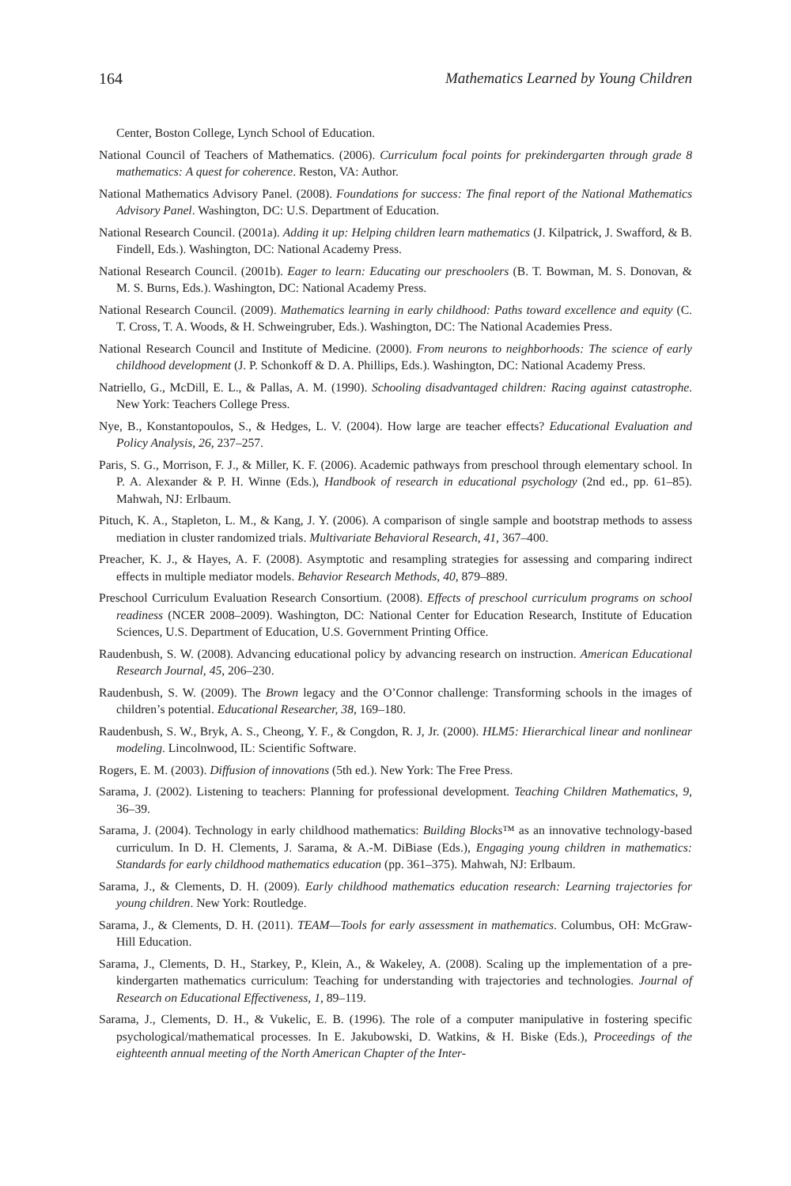164 Mathematics Learned by Young Children
Center, Boston College, Lynch School of Education.
National Council of Teachers of Mathematics. (2006). Curriculum focal points for prekindergarten through grade 8 mathematics: A quest for coherence. Reston, VA: Author.
National Mathematics Advisory Panel. (2008). Foundations for success: The final report of the National Mathematics Advisory Panel. Washington, DC: U.S. Department of Education.
National Research Council. (2001a). Adding it up: Helping children learn mathematics (J. Kilpatrick, J. Swafford, & B. Findell, Eds.). Washington, DC: National Academy Press.
National Research Council. (2001b). Eager to learn: Educating our preschoolers (B. T. Bowman, M. S. Donovan, & M. S. Burns, Eds.). Washington, DC: National Academy Press.
National Research Council. (2009). Mathematics learning in early childhood: Paths toward excellence and equity (C. T. Cross, T. A. Woods, & H. Schweingruber, Eds.). Washington, DC: The National Academies Press.
National Research Council and Institute of Medicine. (2000). From neurons to neighborhoods: The science of early childhood development (J. P. Schonkoff & D. A. Phillips, Eds.). Washington, DC: National Academy Press.
Natriello, G., McDill, E. L., & Pallas, A. M. (1990). Schooling disadvantaged children: Racing against catastrophe. New York: Teachers College Press.
Nye, B., Konstantopoulos, S., & Hedges, L. V. (2004). How large are teacher effects? Educational Evaluation and Policy Analysis, 26, 237–257.
Paris, S. G., Morrison, F. J., & Miller, K. F. (2006). Academic pathways from preschool through elementary school. In P. A. Alexander & P. H. Winne (Eds.), Handbook of research in educational psychology (2nd ed., pp. 61–85). Mahwah, NJ: Erlbaum.
Pituch, K. A., Stapleton, L. M., & Kang, J. Y. (2006). A comparison of single sample and bootstrap methods to assess mediation in cluster randomized trials. Multivariate Behavioral Research, 41, 367–400.
Preacher, K. J., & Hayes, A. F. (2008). Asymptotic and resampling strategies for assessing and comparing indirect effects in multiple mediator models. Behavior Research Methods, 40, 879–889.
Preschool Curriculum Evaluation Research Consortium. (2008). Effects of preschool curriculum programs on school readiness (NCER 2008–2009). Washington, DC: National Center for Education Research, Institute of Education Sciences, U.S. Department of Education, U.S. Government Printing Office.
Raudenbush, S. W. (2008). Advancing educational policy by advancing research on instruction. American Educational Research Journal, 45, 206–230.
Raudenbush, S. W. (2009). The Brown legacy and the O’Connor challenge: Transforming schools in the images of children’s potential. Educational Researcher, 38, 169–180.
Raudenbush, S. W., Bryk, A. S., Cheong, Y. F., & Congdon, R. J, Jr. (2000). HLM5: Hierarchical linear and nonlinear modeling. Lincolnwood, IL: Scientific Software.
Rogers, E. M. (2003). Diffusion of innovations (5th ed.). New York: The Free Press.
Sarama, J. (2002). Listening to teachers: Planning for professional development. Teaching Children Mathematics, 9, 36–39.
Sarama, J. (2004). Technology in early childhood mathematics: Building Blocks™ as an innovative technology-based curriculum. In D. H. Clements, J. Sarama, & A.-M. DiBiase (Eds.), Engaging young children in mathematics: Standards for early childhood mathematics education (pp. 361–375). Mahwah, NJ: Erlbaum.
Sarama, J., & Clements, D. H. (2009). Early childhood mathematics education research: Learning trajectories for young children. New York: Routledge.
Sarama, J., & Clements, D. H. (2011). TEAM—Tools for early assessment in mathematics. Columbus, OH: McGraw-Hill Education.
Sarama, J., Clements, D. H., Starkey, P., Klein, A., & Wakeley, A. (2008). Scaling up the implementation of a pre-kindergarten mathematics curriculum: Teaching for understanding with trajectories and technologies. Journal of Research on Educational Effectiveness, 1, 89–119.
Sarama, J., Clements, D. H., & Vukelic, E. B. (1996). The role of a computer manipulative in fostering specific psychological/mathematical processes. In E. Jakubowski, D. Watkins, & H. Biske (Eds.), Proceedings of the eighteenth annual meeting of the North American Chapter of the Inter-